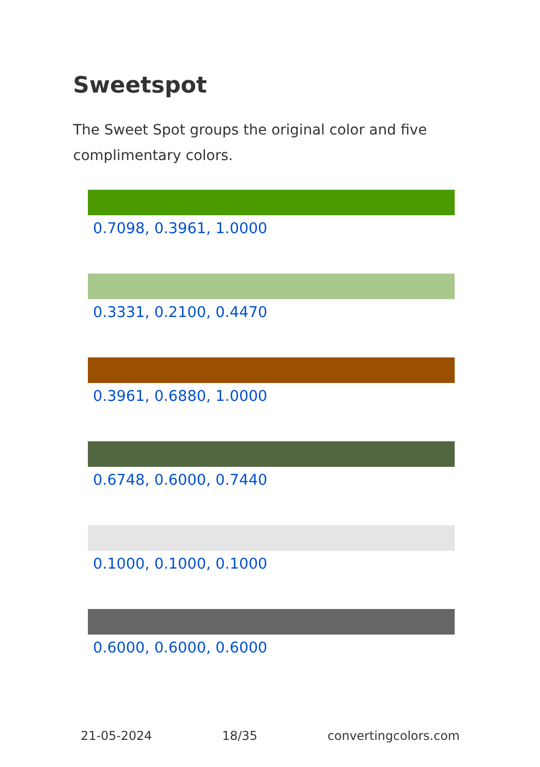Sweetspot
The Sweet Spot groups the original color and five complimentary colors.
0.7098, 0.3961, 1.0000
0.3331, 0.2100, 0.4470
0.3961, 0.6880, 1.0000
0.6748, 0.6000, 0.7440
0.1000, 0.1000, 0.1000
0.6000, 0.6000, 0.6000
21-05-2024 18/35 convertingcolors.com